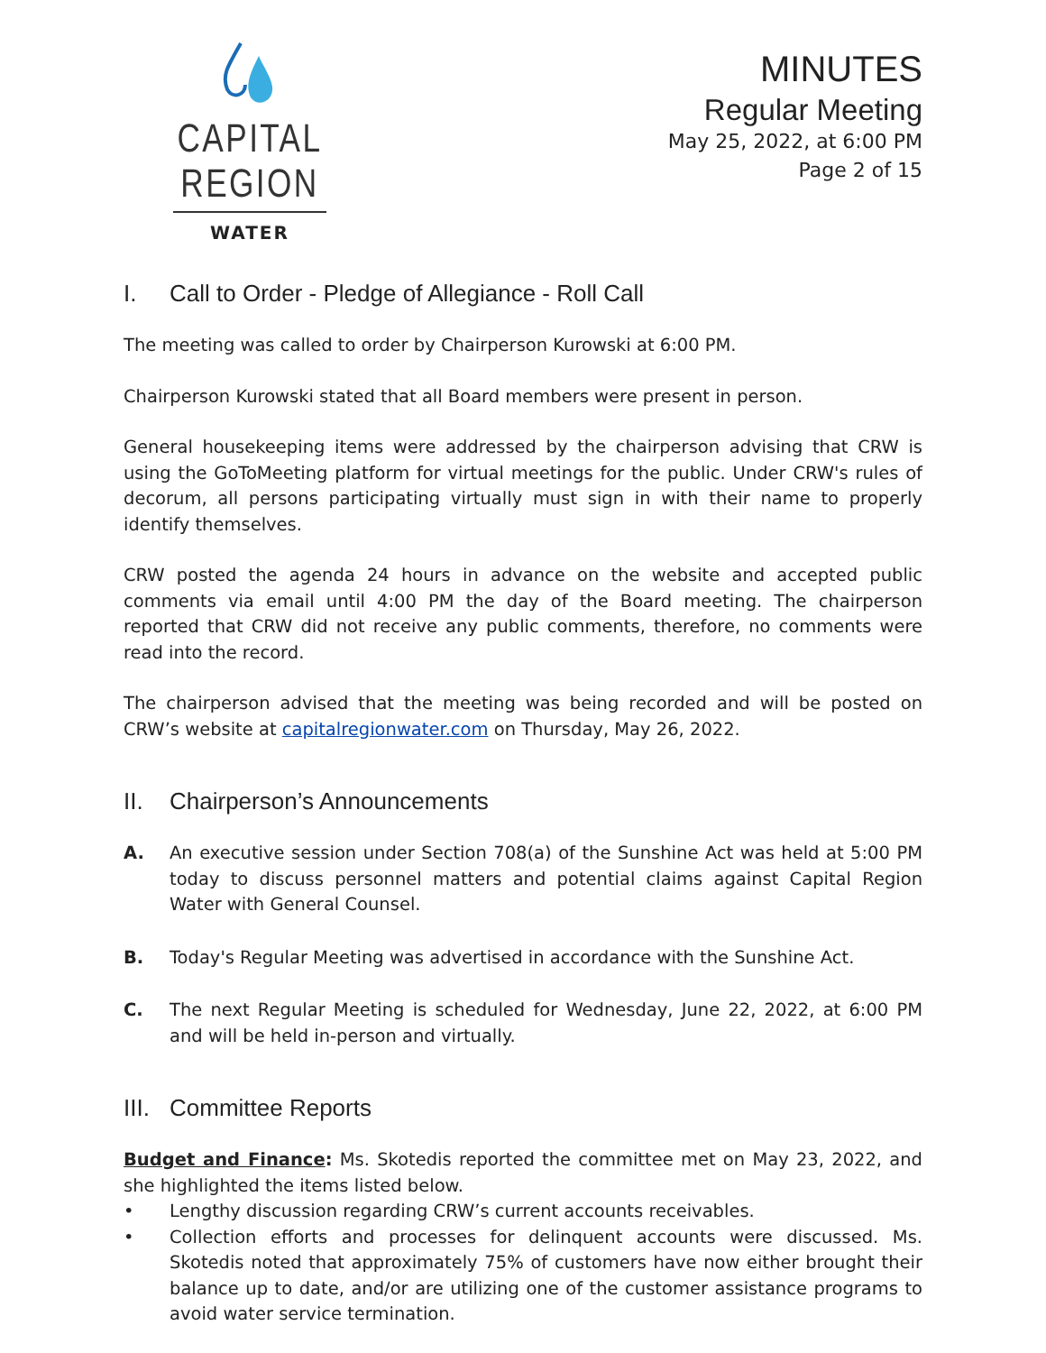CAPITAL REGION
WATER
MINUTES
Regular Meeting
May 25, 2022, at 6:00 PM
Page 2 of 15
I. Call to Order - Pledge of Allegiance - Roll Call
The meeting was called to order by Chairperson Kurowski at 6:00 PM.
Chairperson Kurowski stated that all Board members were present in person.
General housekeeping items were addressed by the chairperson advising that CRW is using the GoToMeeting platform for virtual meetings for the public. Under CRW's rules of decorum, all persons participating virtually must sign in with their name to properly identify themselves.
CRW posted the agenda 24 hours in advance on the website and accepted public comments via email until 4:00 PM the day of the Board meeting. The chairperson reported that CRW did not receive any public comments, therefore, no comments were read into the record.
The chairperson advised that the meeting was being recorded and will be posted on CRW’s website at capitalregionwater.com on Thursday, May 26, 2022.
II. Chairperson’s Announcements
A. An executive session under Section 708(a) of the Sunshine Act was held at 5:00 PM today to discuss personnel matters and potential claims against Capital Region Water with General Counsel.
B. Today's Regular Meeting was advertised in accordance with the Sunshine Act.
C. The next Regular Meeting is scheduled for Wednesday, June 22, 2022, at 6:00 PM and will be held in-person and virtually.
III. Committee Reports
Budget and Finance: Ms. Skotedis reported the committee met on May 23, 2022, and she highlighted the items listed below.
• Lengthy discussion regarding CRW’s current accounts receivables.
• Collection efforts and processes for delinquent accounts were discussed. Ms. Skotedis noted that approximately 75% of customers have now either brought their balance up to date, and/or are utilizing one of the customer assistance programs to avoid water service termination.